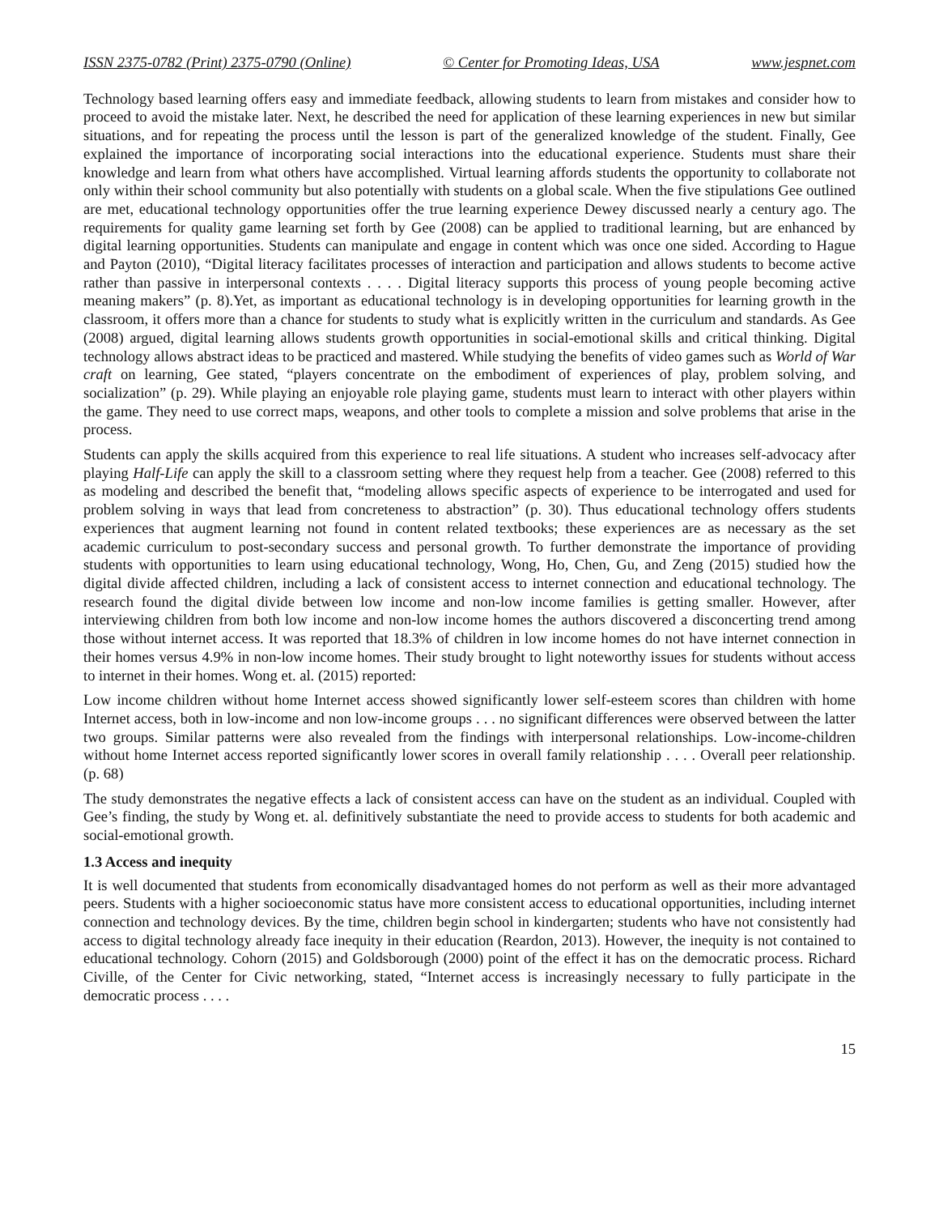ISSN 2375-0782 (Print) 2375-0790 (Online) © Center for Promoting Ideas, USA www.jespnet.com
Technology based learning offers easy and immediate feedback, allowing students to learn from mistakes and consider how to proceed to avoid the mistake later. Next, he described the need for application of these learning experiences in new but similar situations, and for repeating the process until the lesson is part of the generalized knowledge of the student. Finally, Gee explained the importance of incorporating social interactions into the educational experience. Students must share their knowledge and learn from what others have accomplished. Virtual learning affords students the opportunity to collaborate not only within their school community but also potentially with students on a global scale. When the five stipulations Gee outlined are met, educational technology opportunities offer the true learning experience Dewey discussed nearly a century ago. The requirements for quality game learning set forth by Gee (2008) can be applied to traditional learning, but are enhanced by digital learning opportunities. Students can manipulate and engage in content which was once one sided. According to Hague and Payton (2010), “Digital literacy facilitates processes of interaction and participation and allows students to become active rather than passive in interpersonal contexts . . . . Digital literacy supports this process of young people becoming active meaning makers” (p. 8).Yet, as important as educational technology is in developing opportunities for learning growth in the classroom, it offers more than a chance for students to study what is explicitly written in the curriculum and standards. As Gee (2008) argued, digital learning allows students growth opportunities in social-emotional skills and critical thinking. Digital technology allows abstract ideas to be practiced and mastered. While studying the benefits of video games such as World of War craft on learning, Gee stated, “players concentrate on the embodiment of experiences of play, problem solving, and socialization” (p. 29). While playing an enjoyable role playing game, students must learn to interact with other players within the game. They need to use correct maps, weapons, and other tools to complete a mission and solve problems that arise in the process.
Students can apply the skills acquired from this experience to real life situations. A student who increases self-advocacy after playing Half-Life can apply the skill to a classroom setting where they request help from a teacher. Gee (2008) referred to this as modeling and described the benefit that, “modeling allows specific aspects of experience to be interrogated and used for problem solving in ways that lead from concreteness to abstraction” (p. 30). Thus educational technology offers students experiences that augment learning not found in content related textbooks; these experiences are as necessary as the set academic curriculum to post-secondary success and personal growth. To further demonstrate the importance of providing students with opportunities to learn using educational technology, Wong, Ho, Chen, Gu, and Zeng (2015) studied how the digital divide affected children, including a lack of consistent access to internet connection and educational technology. The research found the digital divide between low income and non-low income families is getting smaller. However, after interviewing children from both low income and non-low income homes the authors discovered a disconcerting trend among those without internet access. It was reported that 18.3% of children in low income homes do not have internet connection in their homes versus 4.9% in non-low income homes. Their study brought to light noteworthy issues for students without access to internet in their homes. Wong et. al. (2015) reported:
Low income children without home Internet access showed significantly lower self-esteem scores than children with home Internet access, both in low-income and non low-income groups . . . no significant differences were observed between the latter two groups. Similar patterns were also revealed from the findings with interpersonal relationships. Low-income-children without home Internet access reported significantly lower scores in overall family relationship . . . . Overall peer relationship. (p. 68)
The study demonstrates the negative effects a lack of consistent access can have on the student as an individual. Coupled with Gee’s finding, the study by Wong et. al. definitively substantiate the need to provide access to students for both academic and social-emotional growth.
1.3 Access and inequity
It is well documented that students from economically disadvantaged homes do not perform as well as their more advantaged peers. Students with a higher socioeconomic status have more consistent access to educational opportunities, including internet connection and technology devices. By the time, children begin school in kindergarten; students who have not consistently had access to digital technology already face inequity in their education (Reardon, 2013). However, the inequity is not contained to educational technology. Cohorn (2015) and Goldsborough (2000) point of the effect it has on the democratic process. Richard Civille, of the Center for Civic networking, stated, “Internet access is increasingly necessary to fully participate in the democratic process . . . .
15